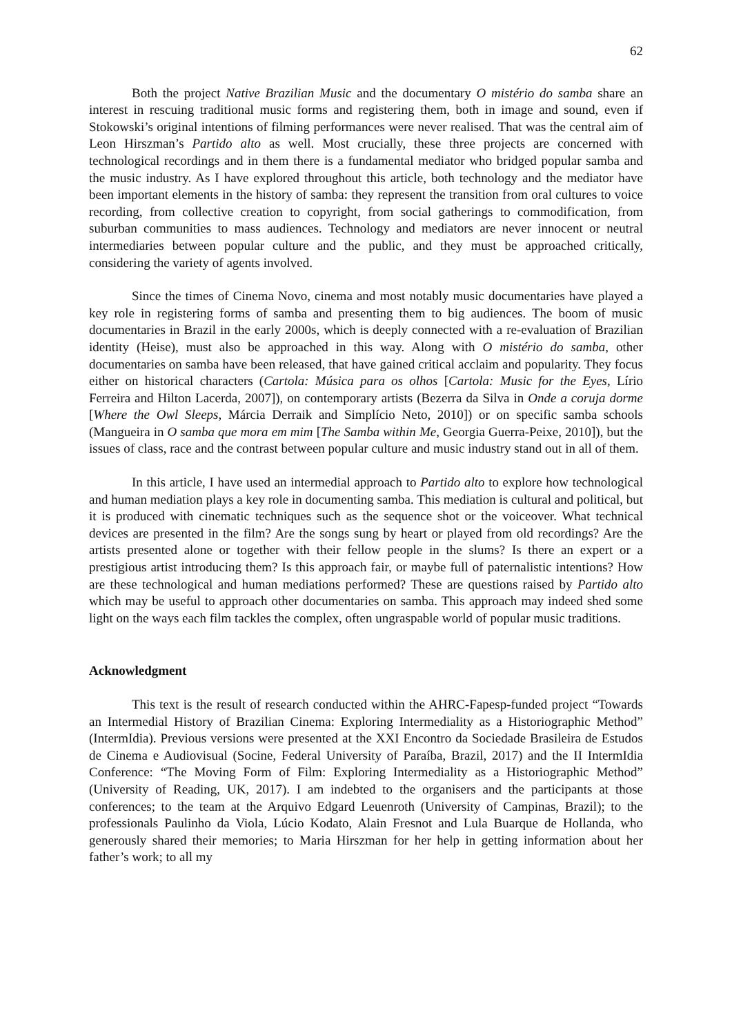62
Both the project Native Brazilian Music and the documentary O mistério do samba share an interest in rescuing traditional music forms and registering them, both in image and sound, even if Stokowski’s original intentions of filming performances were never realised. That was the central aim of Leon Hirszman’s Partido alto as well. Most crucially, these three projects are concerned with technological recordings and in them there is a fundamental mediator who bridged popular samba and the music industry. As I have explored throughout this article, both technology and the mediator have been important elements in the history of samba: they represent the transition from oral cultures to voice recording, from collective creation to copyright, from social gatherings to commodification, from suburban communities to mass audiences. Technology and mediators are never innocent or neutral intermediaries between popular culture and the public, and they must be approached critically, considering the variety of agents involved.
Since the times of Cinema Novo, cinema and most notably music documentaries have played a key role in registering forms of samba and presenting them to big audiences. The boom of music documentaries in Brazil in the early 2000s, which is deeply connected with a re-evaluation of Brazilian identity (Heise), must also be approached in this way. Along with O mistério do samba, other documentaries on samba have been released, that have gained critical acclaim and popularity. They focus either on historical characters (Cartola: Música para os olhos [Cartola: Music for the Eyes, Lírio Ferreira and Hilton Lacerda, 2007]), on contemporary artists (Bezerra da Silva in Onde a coruja dorme [Where the Owl Sleeps, Márcia Derraik and Simplício Neto, 2010]) or on specific samba schools (Mangueira in O samba que mora em mim [The Samba within Me, Georgia Guerra-Peixe, 2010]), but the issues of class, race and the contrast between popular culture and music industry stand out in all of them.
In this article, I have used an intermedial approach to Partido alto to explore how technological and human mediation plays a key role in documenting samba. This mediation is cultural and political, but it is produced with cinematic techniques such as the sequence shot or the voiceover. What technical devices are presented in the film? Are the songs sung by heart or played from old recordings? Are the artists presented alone or together with their fellow people in the slums? Is there an expert or a prestigious artist introducing them? Is this approach fair, or maybe full of paternalistic intentions? How are these technological and human mediations performed? These are questions raised by Partido alto which may be useful to approach other documentaries on samba. This approach may indeed shed some light on the ways each film tackles the complex, often ungraspable world of popular music traditions.
Acknowledgment
This text is the result of research conducted within the AHRC-Fapesp-funded project “Towards an Intermedial History of Brazilian Cinema: Exploring Intermediality as a Historiographic Method” (IntermIdia). Previous versions were presented at the XXI Encontro da Sociedade Brasileira de Estudos de Cinema e Audiovisual (Socine, Federal University of Paraíba, Brazil, 2017) and the II IntermIdia Conference: “The Moving Form of Film: Exploring Intermediality as a Historiographic Method” (University of Reading, UK, 2017). I am indebted to the organisers and the participants at those conferences; to the team at the Arquivo Edgard Leuenroth (University of Campinas, Brazil); to the professionals Paulinho da Viola, Lúcio Kodato, Alain Fresnot and Lula Buarque de Hollanda, who generously shared their memories; to Maria Hirszman for her help in getting information about her father’s work; to all my